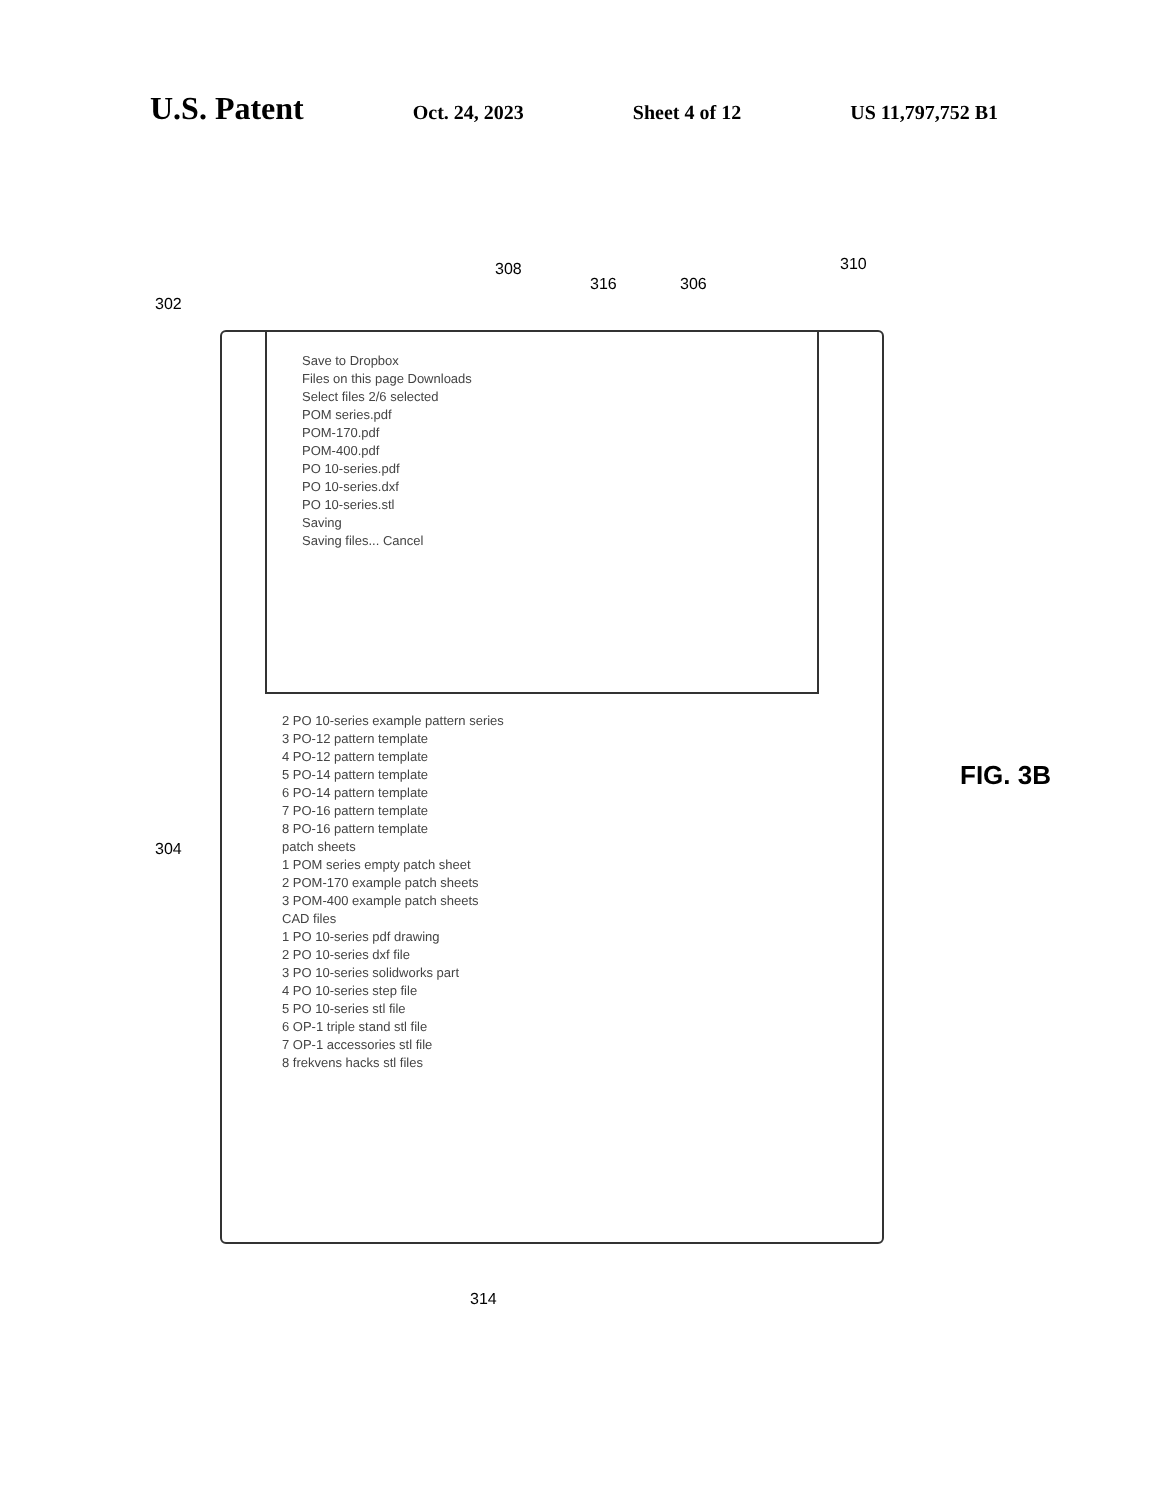U.S. Patent
Oct. 24, 2023 Sheet 4 of 12 US 11,797,752 B1
302
308
316 306
310
304
314
Save to Dropbox
Files on this page Downloads
Select files 2/6 selected
POM series.pdf
POM-170.pdf
POM-400.pdf
PO 10-series.pdf
PO 10-series.dxf
PO 10-series.stl
Saving
Saving files... Cancel
2 PO 10-series example pattern series
3 PO-12 pattern template
4 PO-12 pattern template
5 PO-14 pattern template
6 PO-14 pattern template
7 PO-16 pattern template
8 PO-16 pattern template
patch sheets
1 POM series empty patch sheet
2 POM-170 example patch sheets
3 POM-400 example patch sheets
CAD files
1 PO 10-series pdf drawing
2 PO 10-series dxf file
3 PO 10-series solidworks part
4 PO 10-series step file
5 PO 10-series stl file
6 OP-1 triple stand stl file
7 OP-1 accessories stl file
8 frekvens hacks stl files
FIG. 3B